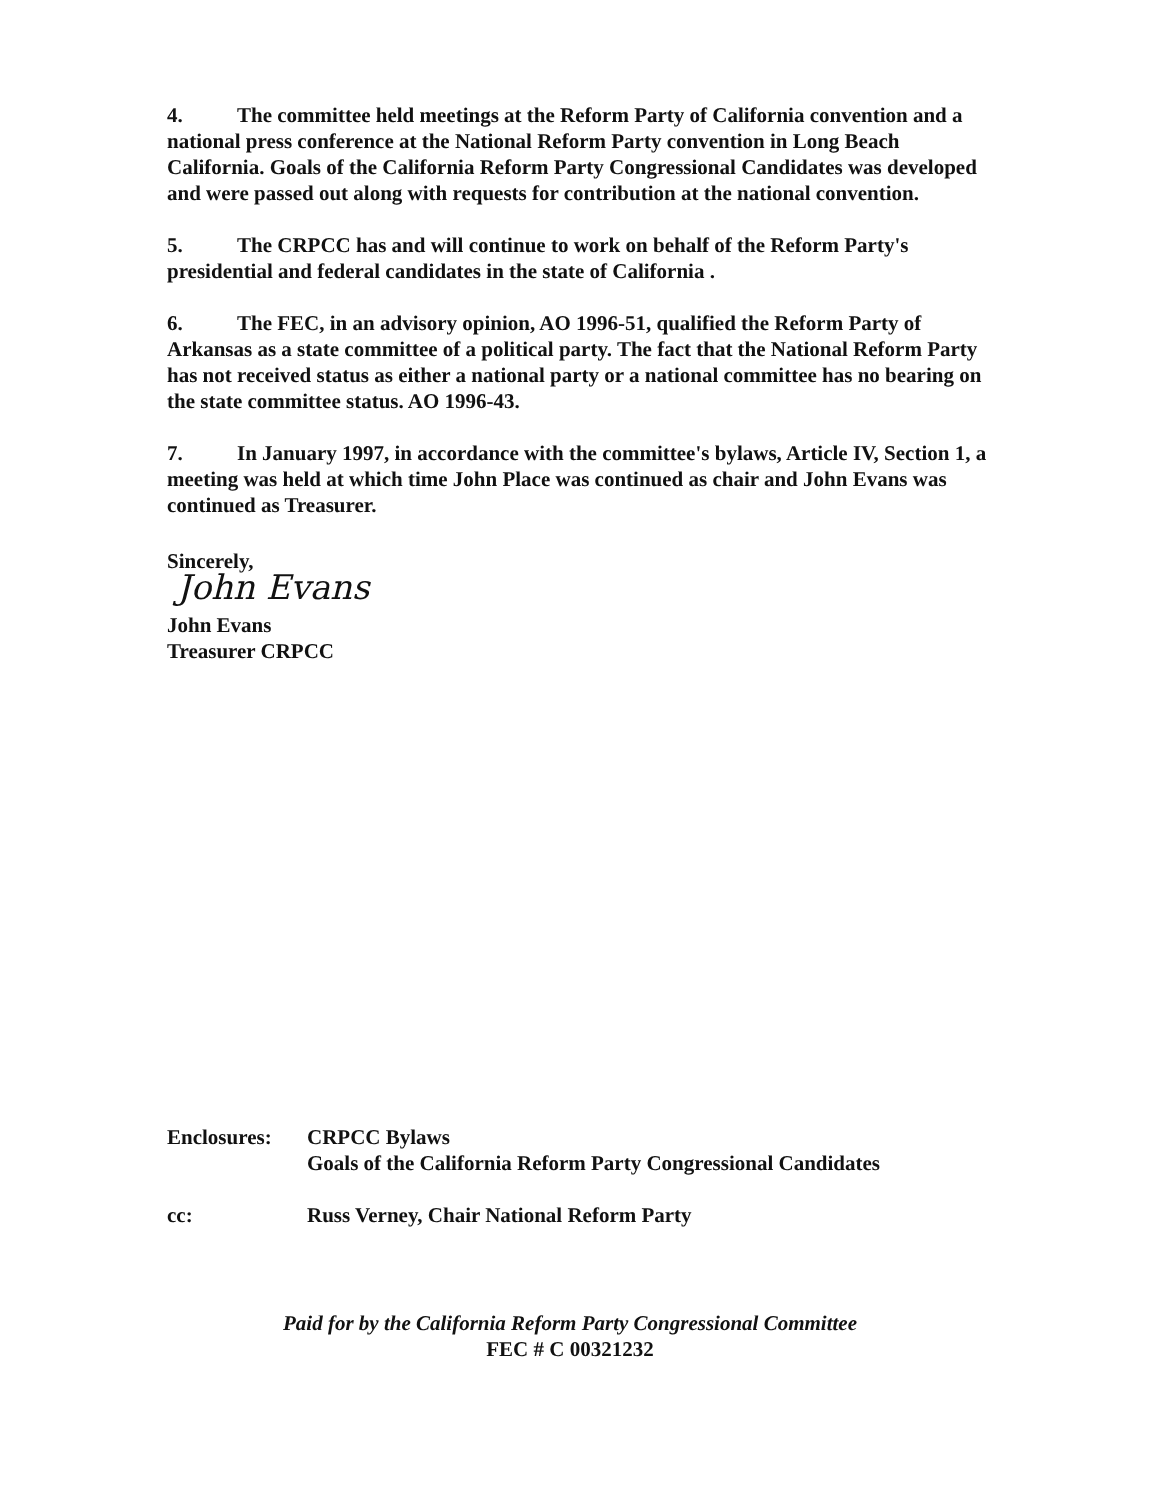4. The committee held meetings at the Reform Party of California convention and a national press conference at the National Reform Party convention in Long Beach California. Goals of the California Reform Party Congressional Candidates was developed and were passed out along with requests for contribution at the national convention.
5. The CRPCC has and will continue to work on behalf of the Reform Party's presidential and federal candidates in the state of California .
6. The FEC, in an advisory opinion, AO 1996-51, qualified the Reform Party of Arkansas as a state committee of a political party. The fact that the National Reform Party has not received status as either a national party or a national committee has no bearing on the state committee status. AO 1996-43.
7. In January 1997, in accordance with the committee's bylaws, Article IV, Section 1, a meeting was held at which time John Place was continued as chair and John Evans was continued as Treasurer.
Sincerely,
John Evans
John Evans
Treasurer CRPCC
| Enclosures: | CRPCC Bylaws Goals of the California Reform Party Congressional Candidates |
| cc: | Russ Verney, Chair National Reform Party |
Paid for by the California Reform Party Congressional Committee
FEC # C 00321232